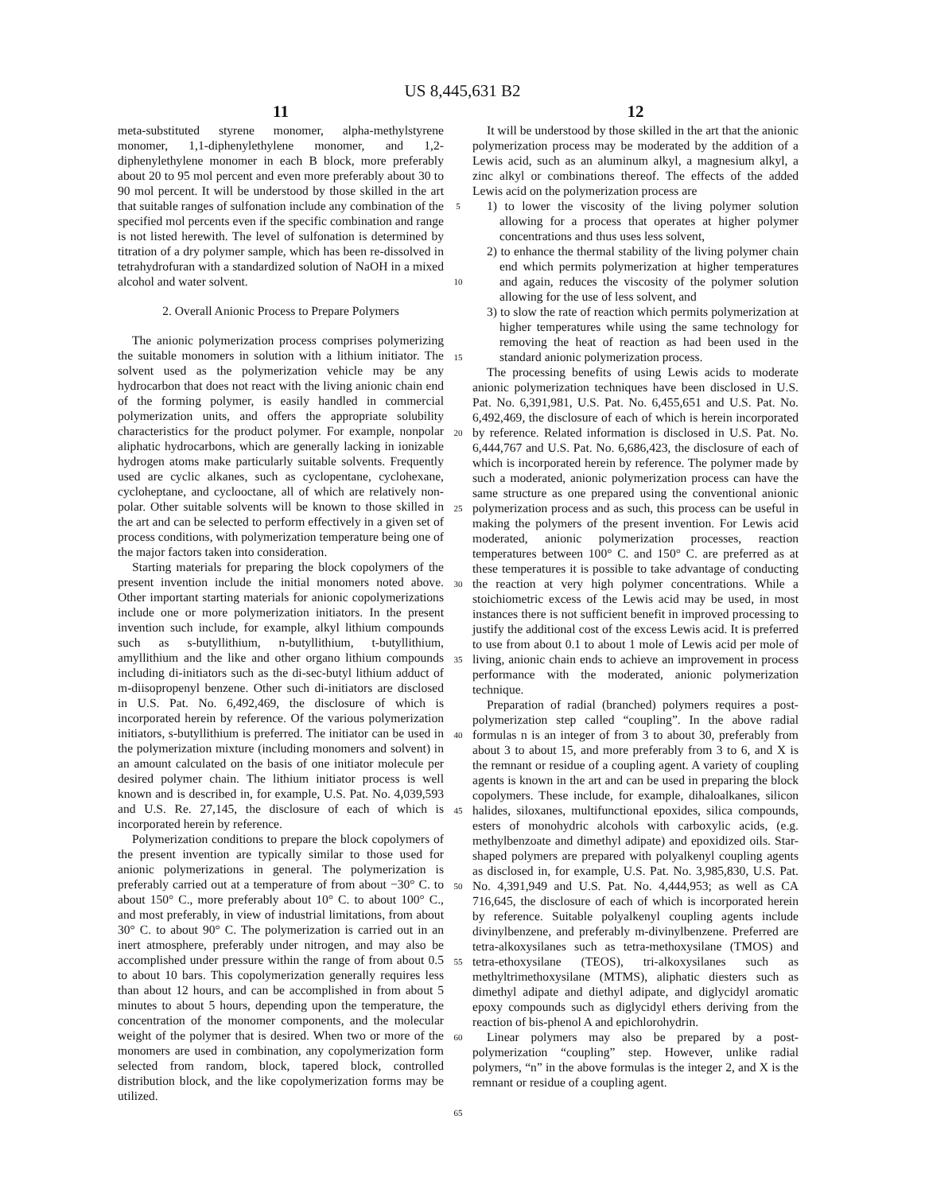US 8,445,631 B2
11
meta-substituted styrene monomer, alpha-methylstyrene monomer, 1,1-diphenylethylene monomer, and 1,2-diphenylethylene monomer in each B block, more preferably about 20 to 95 mol percent and even more preferably about 30 to 90 mol percent. It will be understood by those skilled in the art that suitable ranges of sulfonation include any combination of the specified mol percents even if the specific combination and range is not listed herewith. The level of sulfonation is determined by titration of a dry polymer sample, which has been re-dissolved in tetrahydrofuran with a standardized solution of NaOH in a mixed alcohol and water solvent.
2. Overall Anionic Process to Prepare Polymers
The anionic polymerization process comprises polymerizing the suitable monomers in solution with a lithium initiator. The solvent used as the polymerization vehicle may be any hydrocarbon that does not react with the living anionic chain end of the forming polymer, is easily handled in commercial polymerization units, and offers the appropriate solubility characteristics for the product polymer. For example, nonpolar aliphatic hydrocarbons, which are generally lacking in ionizable hydrogen atoms make particularly suitable solvents. Frequently used are cyclic alkanes, such as cyclopentane, cyclohexane, cycloheptane, and cyclooctane, all of which are relatively non-polar. Other suitable solvents will be known to those skilled in the art and can be selected to perform effectively in a given set of process conditions, with polymerization temperature being one of the major factors taken into consideration.
Starting materials for preparing the block copolymers of the present invention include the initial monomers noted above. Other important starting materials for anionic copolymerizations include one or more polymerization initiators. In the present invention such include, for example, alkyl lithium compounds such as s-butyllithium, n-butyllithium, t-butyllithium, amyllithium and the like and other organo lithium compounds including di-initiators such as the di-sec-butyl lithium adduct of m-diisopropenyl benzene. Other such di-initiators are disclosed in U.S. Pat. No. 6,492,469, the disclosure of which is incorporated herein by reference. Of the various polymerization initiators, s-butyllithium is preferred. The initiator can be used in the polymerization mixture (including monomers and solvent) in an amount calculated on the basis of one initiator molecule per desired polymer chain. The lithium initiator process is well known and is described in, for example, U.S. Pat. No. 4,039,593 and U.S. Re. 27,145, the disclosure of each of which is incorporated herein by reference.
Polymerization conditions to prepare the block copolymers of the present invention are typically similar to those used for anionic polymerizations in general. The polymerization is preferably carried out at a temperature of from about −30° C. to about 150° C., more preferably about 10° C. to about 100° C., and most preferably, in view of industrial limitations, from about 30° C. to about 90° C. The polymerization is carried out in an inert atmosphere, preferably under nitrogen, and may also be accomplished under pressure within the range of from about 0.5 to about 10 bars. This copolymerization generally requires less than about 12 hours, and can be accomplished in from about 5 minutes to about 5 hours, depending upon the temperature, the concentration of the monomer components, and the molecular weight of the polymer that is desired. When two or more of the monomers are used in combination, any copolymerization form selected from random, block, tapered block, controlled distribution block, and the like copolymerization forms may be utilized.
5
10
15
20
25
30
35
40
45
50
55
60
65
12
It will be understood by those skilled in the art that the anionic polymerization process may be moderated by the addition of a Lewis acid, such as an aluminum alkyl, a magnesium alkyl, a zinc alkyl or combinations thereof. The effects of the added Lewis acid on the polymerization process are
1) to lower the viscosity of the living polymer solution allowing for a process that operates at higher polymer concentrations and thus uses less solvent,
2) to enhance the thermal stability of the living polymer chain end which permits polymerization at higher temperatures and again, reduces the viscosity of the polymer solution allowing for the use of less solvent, and
3) to slow the rate of reaction which permits polymerization at higher temperatures while using the same technology for removing the heat of reaction as had been used in the standard anionic polymerization process.
The processing benefits of using Lewis acids to moderate anionic polymerization techniques have been disclosed in U.S. Pat. No. 6,391,981, U.S. Pat. No. 6,455,651 and U.S. Pat. No. 6,492,469, the disclosure of each of which is herein incorporated by reference. Related information is disclosed in U.S. Pat. No. 6,444,767 and U.S. Pat. No. 6,686,423, the disclosure of each of which is incorporated herein by reference. The polymer made by such a moderated, anionic polymerization process can have the same structure as one prepared using the conventional anionic polymerization process and as such, this process can be useful in making the polymers of the present invention. For Lewis acid moderated, anionic polymerization processes, reaction temperatures between 100° C. and 150° C. are preferred as at these temperatures it is possible to take advantage of conducting the reaction at very high polymer concentrations. While a stoichiometric excess of the Lewis acid may be used, in most instances there is not sufficient benefit in improved processing to justify the additional cost of the excess Lewis acid. It is preferred to use from about 0.1 to about 1 mole of Lewis acid per mole of living, anionic chain ends to achieve an improvement in process performance with the moderated, anionic polymerization technique.
Preparation of radial (branched) polymers requires a post-polymerization step called “coupling”. In the above radial formulas n is an integer of from 3 to about 30, preferably from about 3 to about 15, and more preferably from 3 to 6, and X is the remnant or residue of a coupling agent. A variety of coupling agents is known in the art and can be used in preparing the block copolymers. These include, for example, dihaloalkanes, silicon halides, siloxanes, multifunctional epoxides, silica compounds, esters of monohydric alcohols with carboxylic acids, (e.g. methylbenzoate and dimethyl adipate) and epoxidized oils. Star-shaped polymers are prepared with polyalkenyl coupling agents as disclosed in, for example, U.S. Pat. No. 3,985,830, U.S. Pat. No. 4,391,949 and U.S. Pat. No. 4,444,953; as well as CA 716,645, the disclosure of each of which is incorporated herein by reference. Suitable polyalkenyl coupling agents include divinylbenzene, and preferably m-divinylbenzene. Preferred are tetra-alkoxysilanes such as tetra-methoxysilane (TMOS) and tetra-ethoxysilane (TEOS), tri-alkoxysilanes such as methyltrimethoxysilane (MTMS), aliphatic diesters such as dimethyl adipate and diethyl adipate, and diglycidyl aromatic epoxy compounds such as diglycidyl ethers deriving from the reaction of bis-phenol A and epichlorohydrin.
Linear polymers may also be prepared by a post-polymerization “coupling” step. However, unlike radial polymers, “n” in the above formulas is the integer 2, and X is the remnant or residue of a coupling agent.